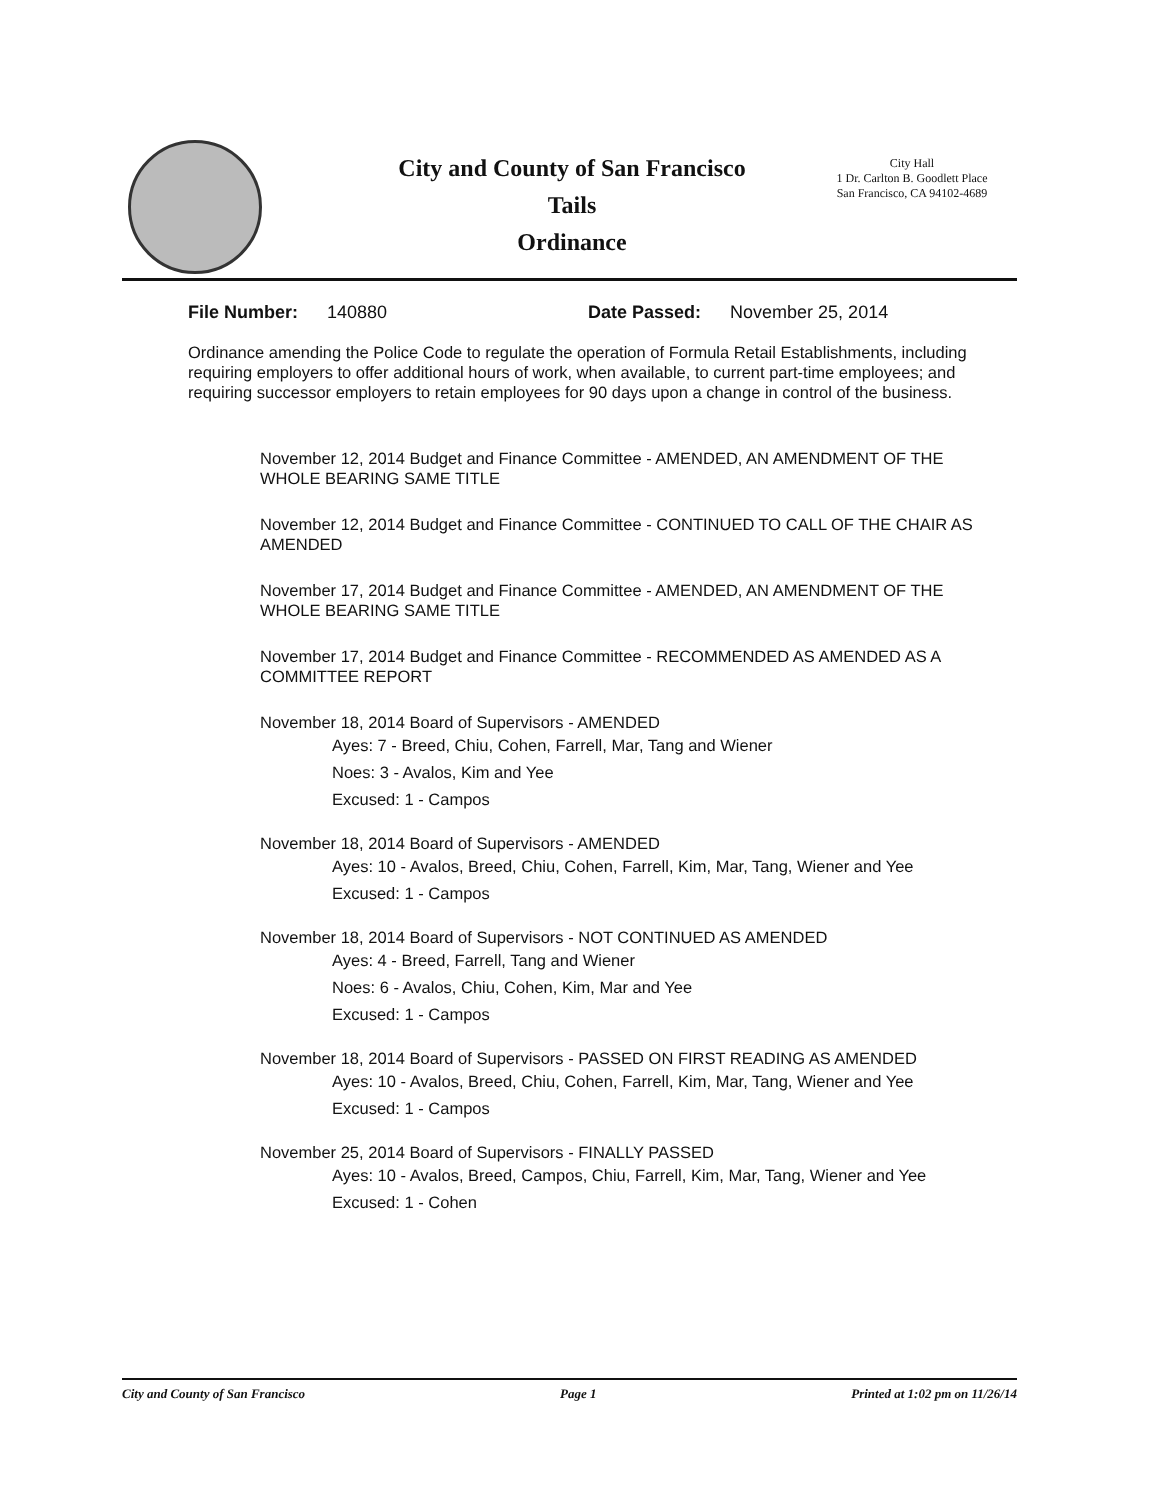City and County of San Francisco
Tails
Ordinance
City Hall
1 Dr. Carlton B. Goodlett Place
San Francisco, CA 94102-4689
File Number: 140880 Date Passed: November 25, 2014
Ordinance amending the Police Code to regulate the operation of Formula Retail Establishments, including requiring employers to offer additional hours of work, when available, to current part-time employees; and requiring successor employers to retain employees for 90 days upon a change in control of the business.
November 12, 2014 Budget and Finance Committee - AMENDED, AN AMENDMENT OF THE WHOLE BEARING SAME TITLE
November 12, 2014 Budget and Finance Committee - CONTINUED TO CALL OF THE CHAIR AS AMENDED
November 17, 2014 Budget and Finance Committee - AMENDED, AN AMENDMENT OF THE WHOLE BEARING SAME TITLE
November 17, 2014 Budget and Finance Committee - RECOMMENDED AS AMENDED AS A COMMITTEE REPORT
November 18, 2014 Board of Supervisors - AMENDED
Ayes: 7 - Breed, Chiu, Cohen, Farrell, Mar, Tang and Wiener
Noes: 3 - Avalos, Kim and Yee
Excused: 1 - Campos
November 18, 2014 Board of Supervisors - AMENDED
Ayes: 10 - Avalos, Breed, Chiu, Cohen, Farrell, Kim, Mar, Tang, Wiener and Yee
Excused: 1 - Campos
November 18, 2014 Board of Supervisors - NOT CONTINUED AS AMENDED
Ayes: 4 - Breed, Farrell, Tang and Wiener
Noes: 6 - Avalos, Chiu, Cohen, Kim, Mar and Yee
Excused: 1 - Campos
November 18, 2014 Board of Supervisors - PASSED ON FIRST READING AS AMENDED
Ayes: 10 - Avalos, Breed, Chiu, Cohen, Farrell, Kim, Mar, Tang, Wiener and Yee
Excused: 1 - Campos
November 25, 2014 Board of Supervisors - FINALLY PASSED
Ayes: 10 - Avalos, Breed, Campos, Chiu, Farrell, Kim, Mar, Tang, Wiener and Yee
Excused: 1 - Cohen
City and County of San Francisco Page 1 Printed at 1:02 pm on 11/26/14